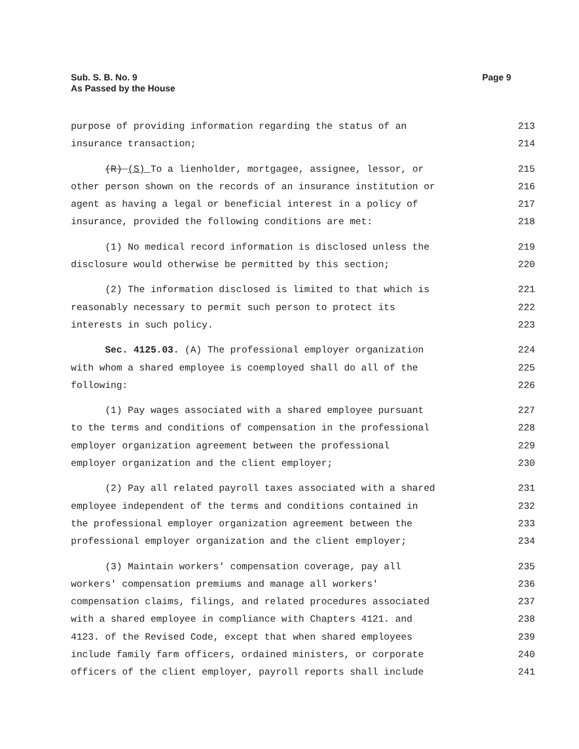Sub. S. B. No. 9
As Passed by the House
Page 9
purpose of providing information regarding the status of an 213
insurance transaction; 214
(R) (S) To a lienholder, mortgagee, assignee, lessor, or 215
other person shown on the records of an insurance institution or 216
agent as having a legal or beneficial interest in a policy of 217
insurance, provided the following conditions are met: 218
(1) No medical record information is disclosed unless the 219
disclosure would otherwise be permitted by this section; 220
(2) The information disclosed is limited to that which is 221
reasonably necessary to permit such person to protect its 222
interests in such policy. 223
Sec. 4125.03. (A) The professional employer organization 224
with whom a shared employee is coemployed shall do all of the 225
following: 226
(1) Pay wages associated with a shared employee pursuant 227
to the terms and conditions of compensation in the professional 228
employer organization agreement between the professional 229
employer organization and the client employer; 230
(2) Pay all related payroll taxes associated with a shared 231
employee independent of the terms and conditions contained in 232
the professional employer organization agreement between the 233
professional employer organization and the client employer; 234
(3) Maintain workers' compensation coverage, pay all 235
workers' compensation premiums and manage all workers' 236
compensation claims, filings, and related procedures associated 237
with a shared employee in compliance with Chapters 4121. and 238
4123. of the Revised Code, except that when shared employees 239
include family farm officers, ordained ministers, or corporate 240
officers of the client employer, payroll reports shall include 241